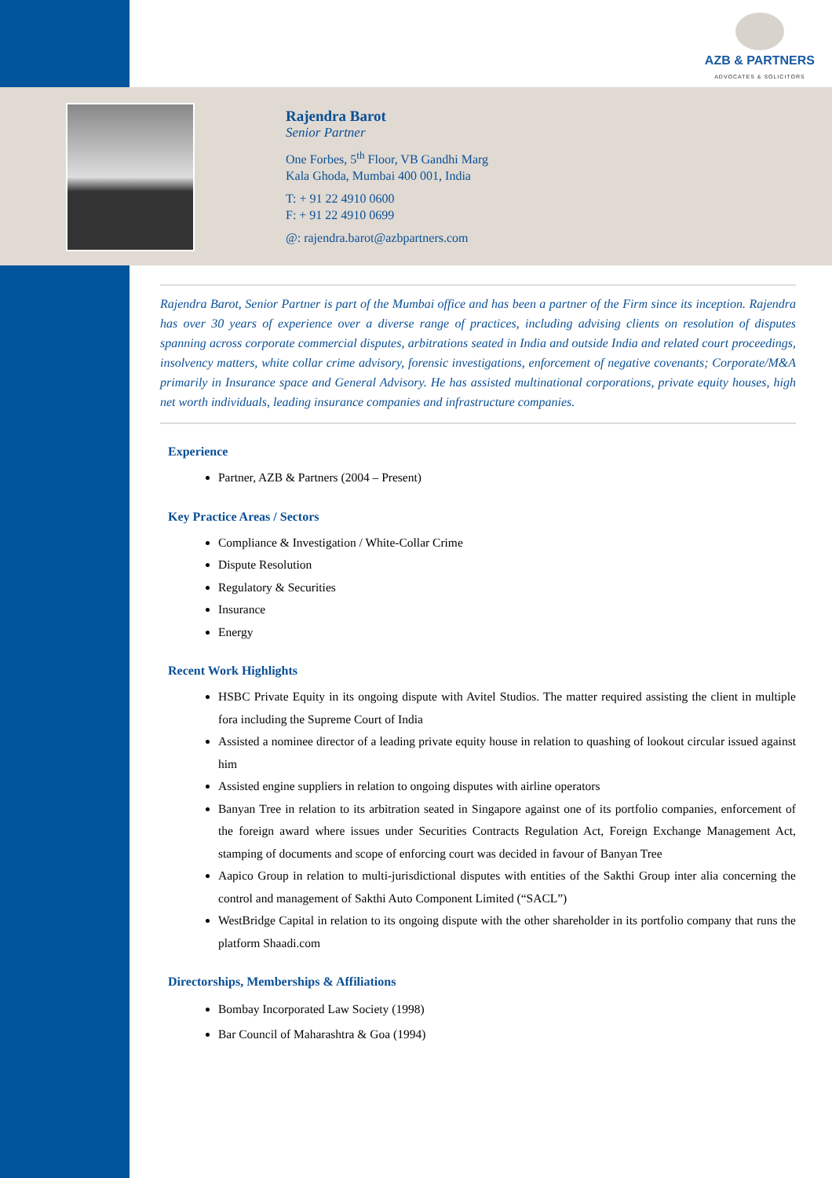AZB & PARTNERS
ADVOCATES & SOLICITORS
Rajendra Barot
Senior Partner
One Forbes, 5<sup>th</sup> Floor, VB Gandhi Marg
Kala Ghoda, Mumbai 400 001, India
T: + 91 22 4910 0600
F: + 91 22 4910 0699
@: rajendra.barot@azbpartners.com
Rajendra Barot, Senior Partner is part of the Mumbai office and has been a partner of the Firm since its inception. Rajendra has over 30 years of experience over a diverse range of practices, including advising clients on resolution of disputes spanning across corporate commercial disputes, arbitrations seated in India and outside India and related court proceedings, insolvency matters, white collar crime advisory, forensic investigations, enforcement of negative covenants; Corporate/M&A primarily in Insurance space and General Advisory. He has assisted multinational corporations, private equity houses, high net worth individuals, leading insurance companies and infrastructure companies.
Experience
Partner, AZB & Partners (2004 – Present)
Key Practice Areas / Sectors
Compliance & Investigation / White-Collar Crime
Dispute Resolution
Regulatory & Securities
Insurance
Energy
Recent Work Highlights
HSBC Private Equity in its ongoing dispute with Avitel Studios. The matter required assisting the client in multiple fora including the Supreme Court of India
Assisted a nominee director of a leading private equity house in relation to quashing of lookout circular issued against him
Assisted engine suppliers in relation to ongoing disputes with airline operators
Banyan Tree in relation to its arbitration seated in Singapore against one of its portfolio companies, enforcement of the foreign award where issues under Securities Contracts Regulation Act, Foreign Exchange Management Act, stamping of documents and scope of enforcing court was decided in favour of Banyan Tree
Aapico Group in relation to multi-jurisdictional disputes with entities of the Sakthi Group inter alia concerning the control and management of Sakthi Auto Component Limited (“SACL”)
WestBridge Capital in relation to its ongoing dispute with the other shareholder in its portfolio company that runs the platform Shaadi.com
Directorships, Memberships & Affiliations
Bombay Incorporated Law Society (1998)
Bar Council of Maharashtra & Goa (1994)